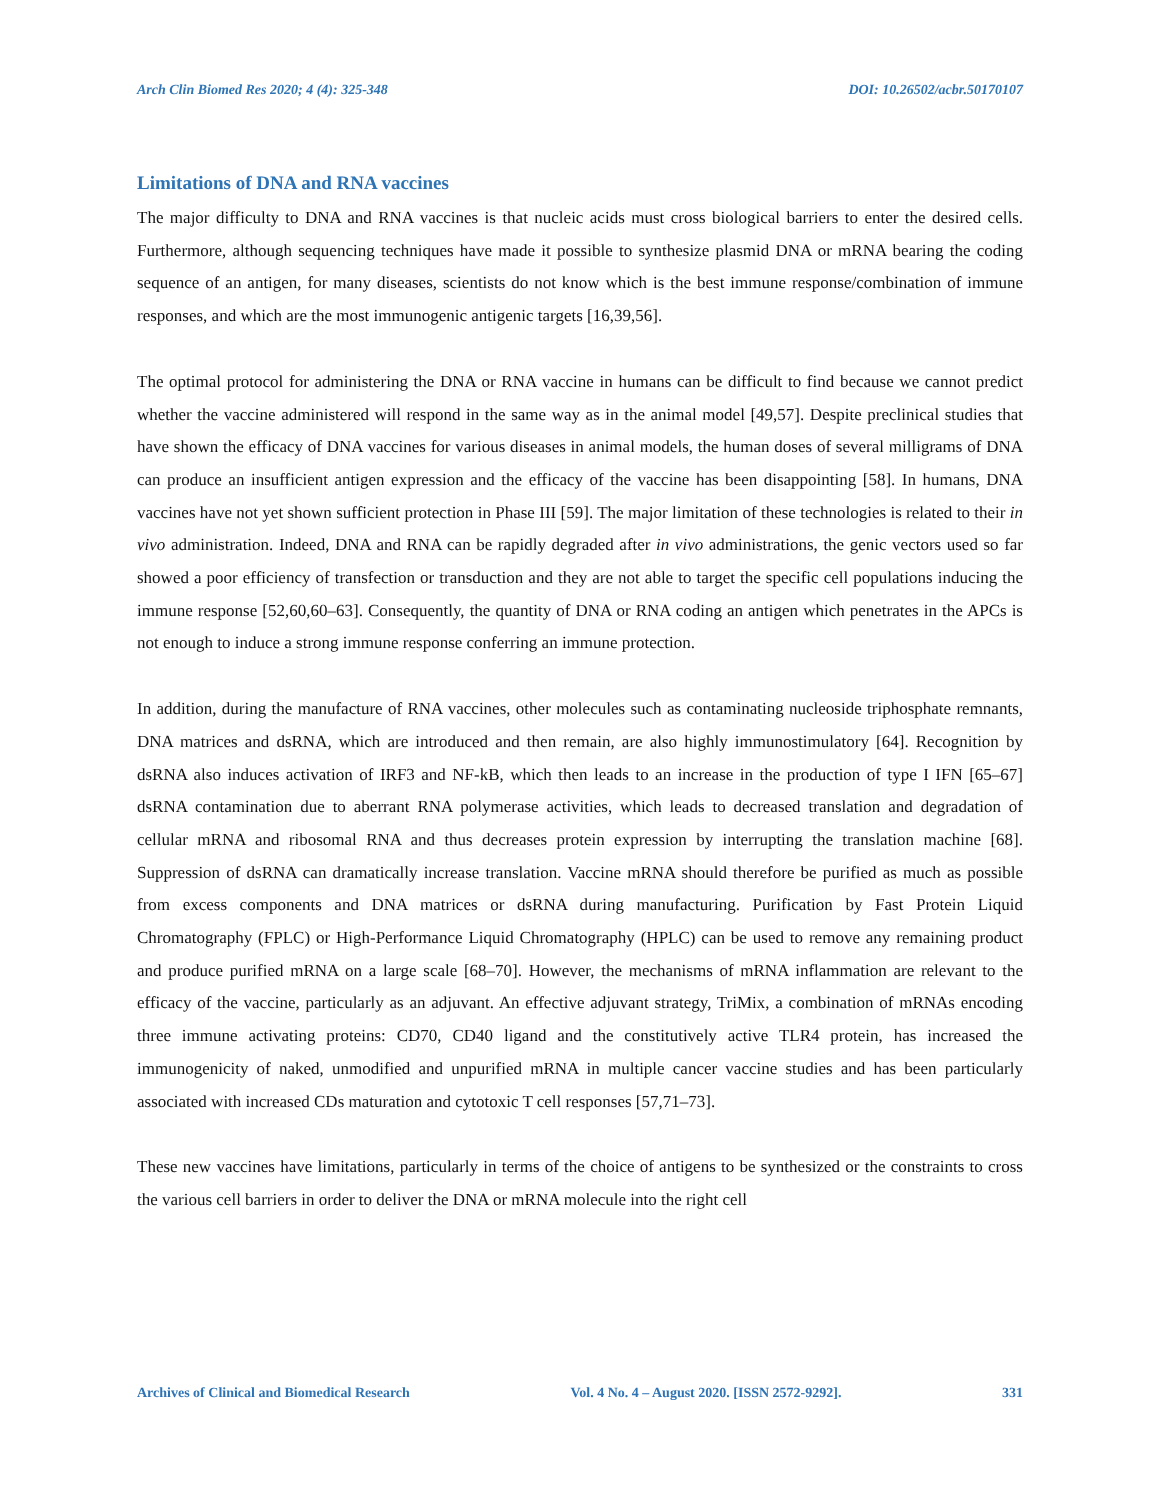Arch Clin Biomed Res 2020; 4 (4): 325-348 DOI: 10.26502/acbr.50170107
Limitations of DNA and RNA vaccines
The major difficulty to DNA and RNA vaccines is that nucleic acids must cross biological barriers to enter the desired cells. Furthermore, although sequencing techniques have made it possible to synthesize plasmid DNA or mRNA bearing the coding sequence of an antigen, for many diseases, scientists do not know which is the best immune response/combination of immune responses, and which are the most immunogenic antigenic targets [16,39,56].
The optimal protocol for administering the DNA or RNA vaccine in humans can be difficult to find because we cannot predict whether the vaccine administered will respond in the same way as in the animal model [49,57]. Despite preclinical studies that have shown the efficacy of DNA vaccines for various diseases in animal models, the human doses of several milligrams of DNA can produce an insufficient antigen expression and the efficacy of the vaccine has been disappointing [58]. In humans, DNA vaccines have not yet shown sufficient protection in Phase III [59]. The major limitation of these technologies is related to their in vivo administration. Indeed, DNA and RNA can be rapidly degraded after in vivo administrations, the genic vectors used so far showed a poor efficiency of transfection or transduction and they are not able to target the specific cell populations inducing the immune response [52,60,60–63]. Consequently, the quantity of DNA or RNA coding an antigen which penetrates in the APCs is not enough to induce a strong immune response conferring an immune protection.
In addition, during the manufacture of RNA vaccines, other molecules such as contaminating nucleoside triphosphate remnants, DNA matrices and dsRNA, which are introduced and then remain, are also highly immunostimulatory [64]. Recognition by dsRNA also induces activation of IRF3 and NF-kB, which then leads to an increase in the production of type I IFN [65–67] dsRNA contamination due to aberrant RNA polymerase activities, which leads to decreased translation and degradation of cellular mRNA and ribosomal RNA and thus decreases protein expression by interrupting the translation machine [68]. Suppression of dsRNA can dramatically increase translation. Vaccine mRNA should therefore be purified as much as possible from excess components and DNA matrices or dsRNA during manufacturing. Purification by Fast Protein Liquid Chromatography (FPLC) or High-Performance Liquid Chromatography (HPLC) can be used to remove any remaining product and produce purified mRNA on a large scale [68–70]. However, the mechanisms of mRNA inflammation are relevant to the efficacy of the vaccine, particularly as an adjuvant. An effective adjuvant strategy, TriMix, a combination of mRNAs encoding three immune activating proteins: CD70, CD40 ligand and the constitutively active TLR4 protein, has increased the immunogenicity of naked, unmodified and unpurified mRNA in multiple cancer vaccine studies and has been particularly associated with increased CDs maturation and cytotoxic T cell responses [57,71–73].
These new vaccines have limitations, particularly in terms of the choice of antigens to be synthesized or the constraints to cross the various cell barriers in order to deliver the DNA or mRNA molecule into the right cell
Archives of Clinical and Biomedical Research Vol. 4 No. 4 – August 2020. [ISSN 2572-9292]. 331